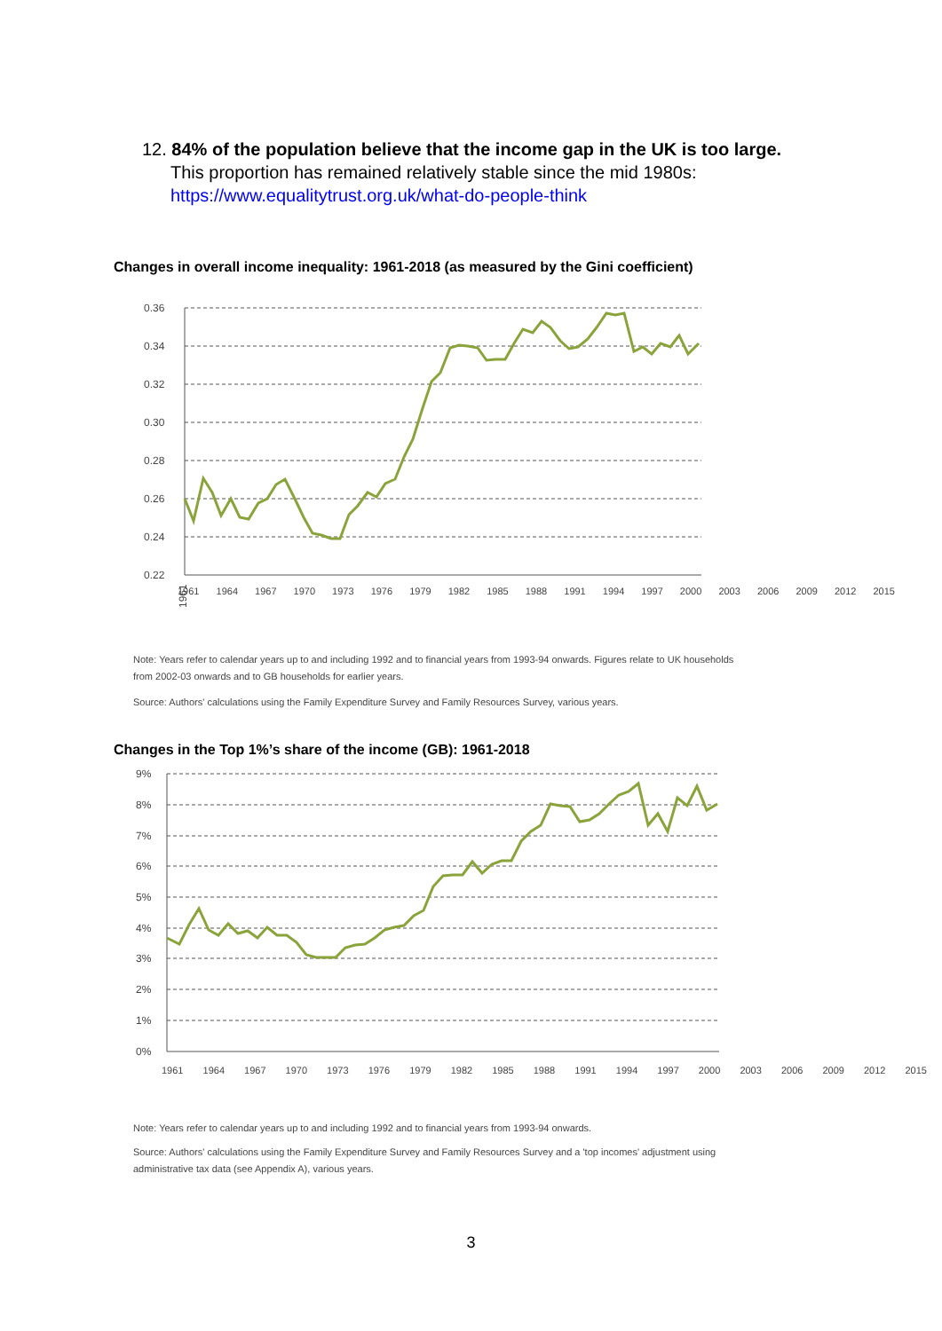12. 84% of the population believe that the income gap in the UK is too large.
This proportion has remained relatively stable since the mid 1980s:
https://www.equalitytrust.org.uk/what-do-people-think
Changes in overall income inequality: 1961-2018 (as measured by the Gini coefficient)
0.36
0.34
0.32
0.30
0.28
0.26
0.24
0.22
1961
1961 1964 1967 1970 1973 1976 1979 1982 1985 1988 1991 1994 1997 2000 2003 2006 2009 2012 2015
Note: Years refer to calendar years up to and including 1992 and to financial years from 1993-94 onwards. Figures relate to UK households from 2002-03 onwards and to GB households for earlier years.
Source: Authors' calculations using the Family Expenditure Survey and Family Resources Survey, various years.
Changes in the Top 1%’s share of the income (GB): 1961-2018
9%
8%
7%
6%
5%
4%
3%
2%
1%
0%
1961 1964 1967 1970 1973 1976 1979 1982 1985 1988 1991 1994 1997 2000 2003 2006 2009 2012 2015
Note: Years refer to calendar years up to and including 1992 and to financial years from 1993-94 onwards.
Source: Authors' calculations using the Family Expenditure Survey and Family Resources Survey and a 'top incomes' adjustment using administrative tax data (see Appendix A), various years.
3